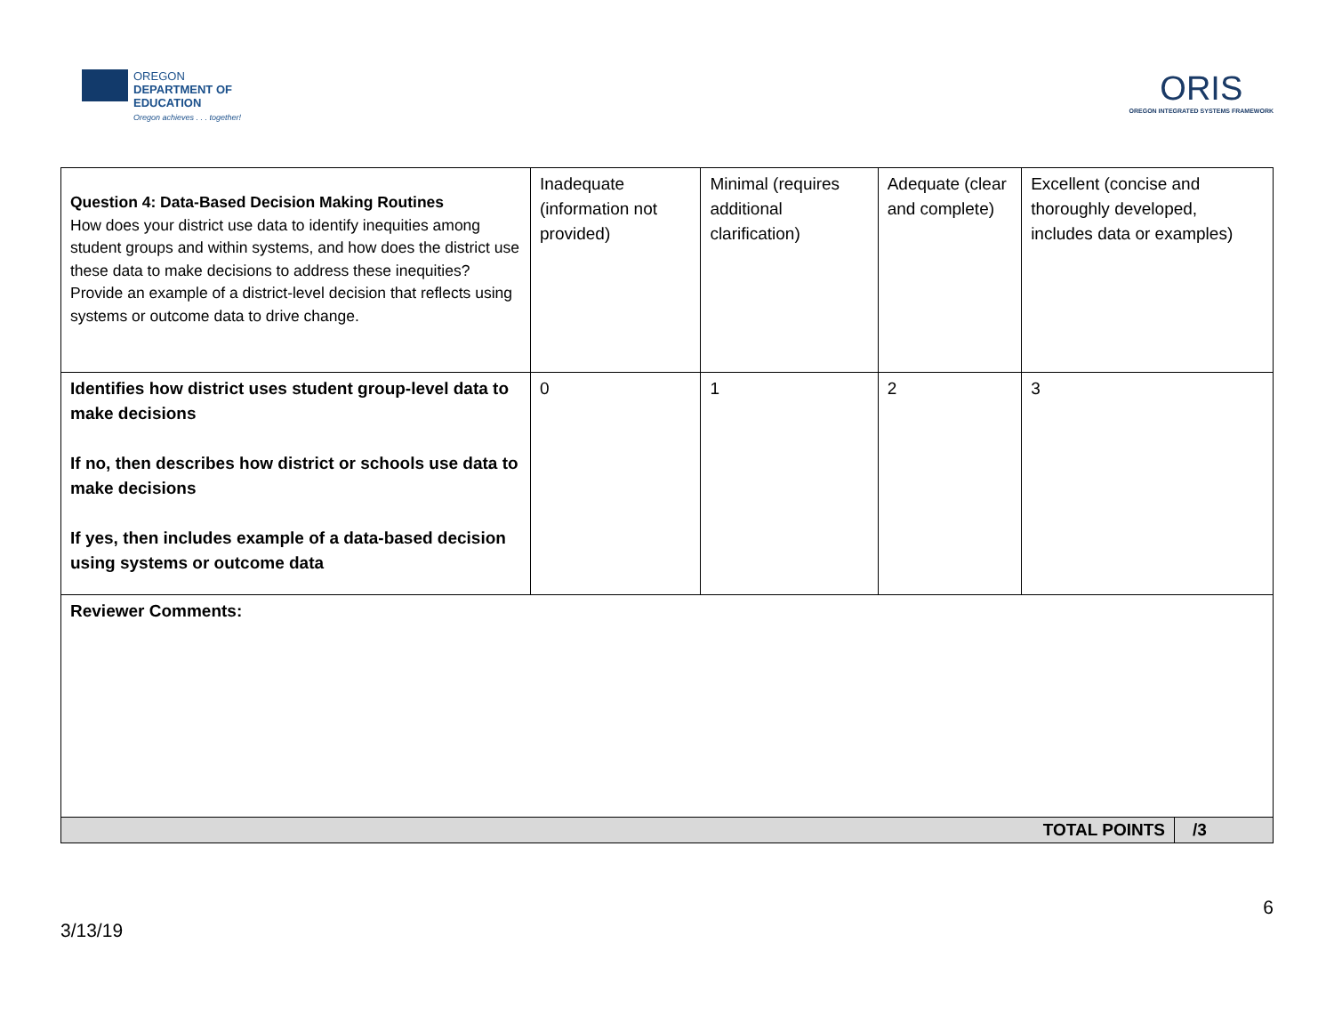OREGON
DEPARTMENT OF
EDUCATION
Oregon achieves . . . together!
ORIS
OREGON INTEGRATED SYSTEMS FRAMEWORK
| Question 4: Data-Based Decision Making Routines How does your district use data to identify inequities among student groups and within systems, and how does the district use these data to make decisions to address these inequities? Provide an example of a district-level decision that reflects using systems or outcome data to drive change. | Inadequate (information not provided) | Minimal (requires additional clarification) | Adequate (clear and complete) | Excellent (concise and thoroughly developed, includes data or examples) | |
| Identifies how district uses student group-level data to make decisions If no, then describes how district or schools use data to make decisions If yes, then includes example of a data-based decision using systems or outcome data | 0 | 1 | 2 | 3 | |
| Reviewer Comments: | | | | | |
| TOTAL POINTS | | | | | /3 |
3/13/19
6